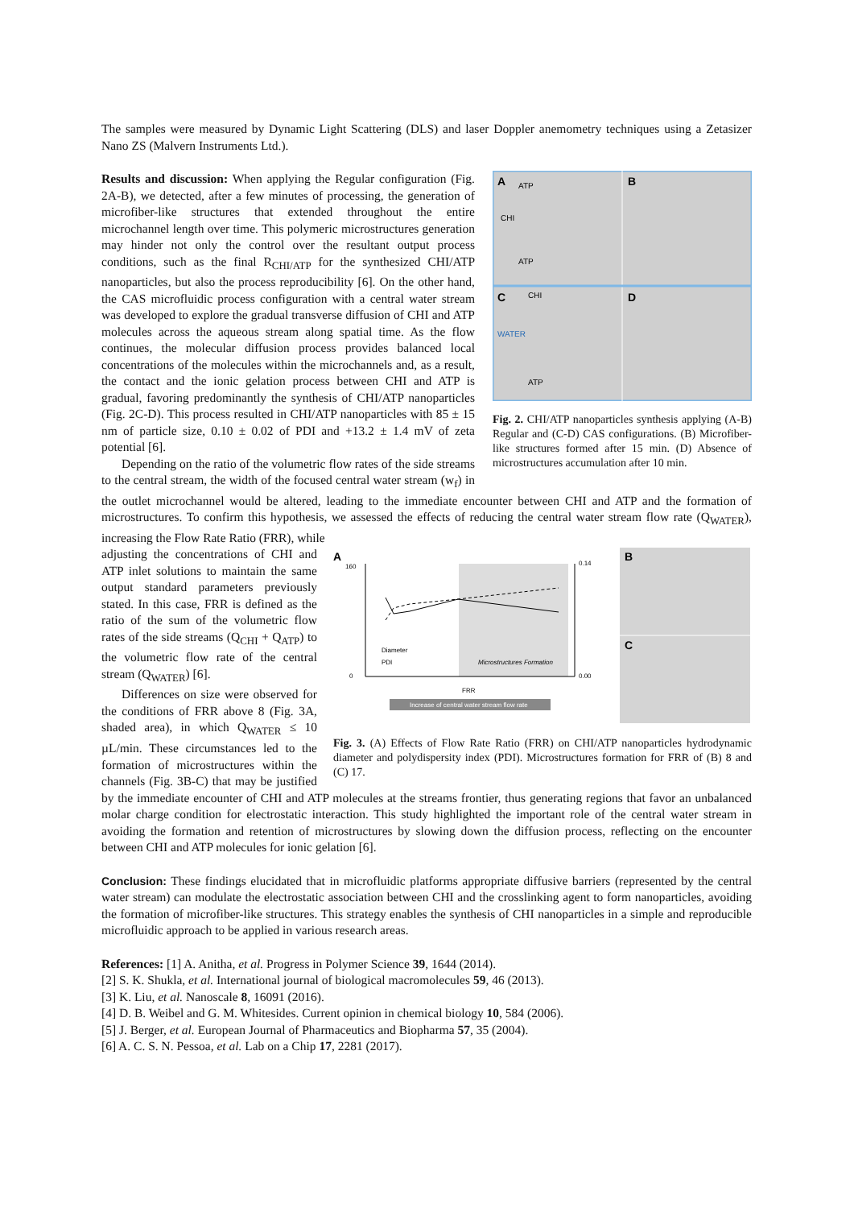The samples were measured by Dynamic Light Scattering (DLS) and laser Doppler anemometry techniques using a Zetasizer Nano ZS (Malvern Instruments Ltd.).
A
B
C
D
ATP
CHI
ATP
CHI
WATER
ATP
Fig. 2. CHI/ATP nanoparticles synthesis applying (A-B) Regular and (C-D) CAS configurations. (B) Microfiber-like structures formed after 15 min. (D) Absence of microstructures accumulation after 10 min.
Results and discussion: When applying the Regular configuration (Fig. 2A-B), we detected, after a few minutes of processing, the generation of microfiber-like structures that extended throughout the entire microchannel length over time. This polymeric microstructures generation may hinder not only the control over the resultant output process conditions, such as the final R<sub>CHI/ATP</sub> for the synthesized CHI/ATP nanoparticles, but also the process reproducibility [6]. On the other hand, the CAS microfluidic process configuration with a central water stream was developed to explore the gradual transverse diffusion of CHI and ATP molecules across the aqueous stream along spatial time. As the flow continues, the molecular diffusion process provides balanced local concentrations of the molecules within the microchannels and, as a result, the contact and the ionic gelation process between CHI and ATP is gradual, favoring predominantly the synthesis of CHI/ATP nanoparticles (Fig. 2C-D). This process resulted in CHI/ATP nanoparticles with 85 ± 15 nm of particle size, 0.10 ± 0.02 of PDI and +13.2 ± 1.4 mV of zeta potential [6].
Depending on the ratio of the volumetric flow rates of the side streams to the central stream, the width of the focused central water stream (w<sub>f</sub>) in the outlet microchannel would be altered, leading to the immediate encounter between CHI and ATP and the formation of microstructures. To confirm this hypothesis, we assessed the effects of reducing the central water stream flow rate (Q<sub>WATER</sub>), increasing the Flow Rate Ratio (FRR), while
A
160
0
0.14
0.00
Diameter
PDI
Microstructures Formation
FRR
Increase of central water stream flow rate
B
C
Fig. 3. (A) Effects of Flow Rate Ratio (FRR) on CHI/ATP nanoparticles hydrodynamic diameter and polydispersity index (PDI). Microstructures formation for FRR of (B) 8 and (C) 17.
adjusting the concentrations of CHI and ATP inlet solutions to maintain the same output standard parameters previously stated. In this case, FRR is defined as the ratio of the sum of the volumetric flow rates of the side streams (Q<sub>CHI</sub> + Q<sub>ATP</sub>) to the volumetric flow rate of the central stream (Q<sub>WATER</sub>) [6].
Differences on size were observed for the conditions of FRR above 8 (Fig. 3A, shaded area), in which Q<sub>WATER</sub> ≤ 10 µL/min. These circumstances led to the formation of microstructures within the channels (Fig. 3B-C) that may be justified by the immediate encounter of CHI and ATP molecules at the streams frontier, thus generating regions that favor an unbalanced molar charge condition for electrostatic interaction. This study highlighted the important role of the central water stream in avoiding the formation and retention of microstructures by slowing down the diffusion process, reflecting on the encounter between CHI and ATP molecules for ionic gelation [6].
Conclusion: These findings elucidated that in microfluidic platforms appropriate diffusive barriers (represented by the central water stream) can modulate the electrostatic association between CHI and the crosslinking agent to form nanoparticles, avoiding the formation of microfiber-like structures. This strategy enables the synthesis of CHI nanoparticles in a simple and reproducible microfluidic approach to be applied in various research areas.
References: [1] A. Anitha, et al. Progress in Polymer Science 39, 1644 (2014).
[2] S. K. Shukla, et al. International journal of biological macromolecules 59, 46 (2013).
[3] K. Liu, et al. Nanoscale 8, 16091 (2016).
[4] D. B. Weibel and G. M. Whitesides. Current opinion in chemical biology 10, 584 (2006).
[5] J. Berger, et al. European Journal of Pharmaceutics and Biopharma 57, 35 (2004).
[6] A. C. S. N. Pessoa, et al. Lab on a Chip 17, 2281 (2017).